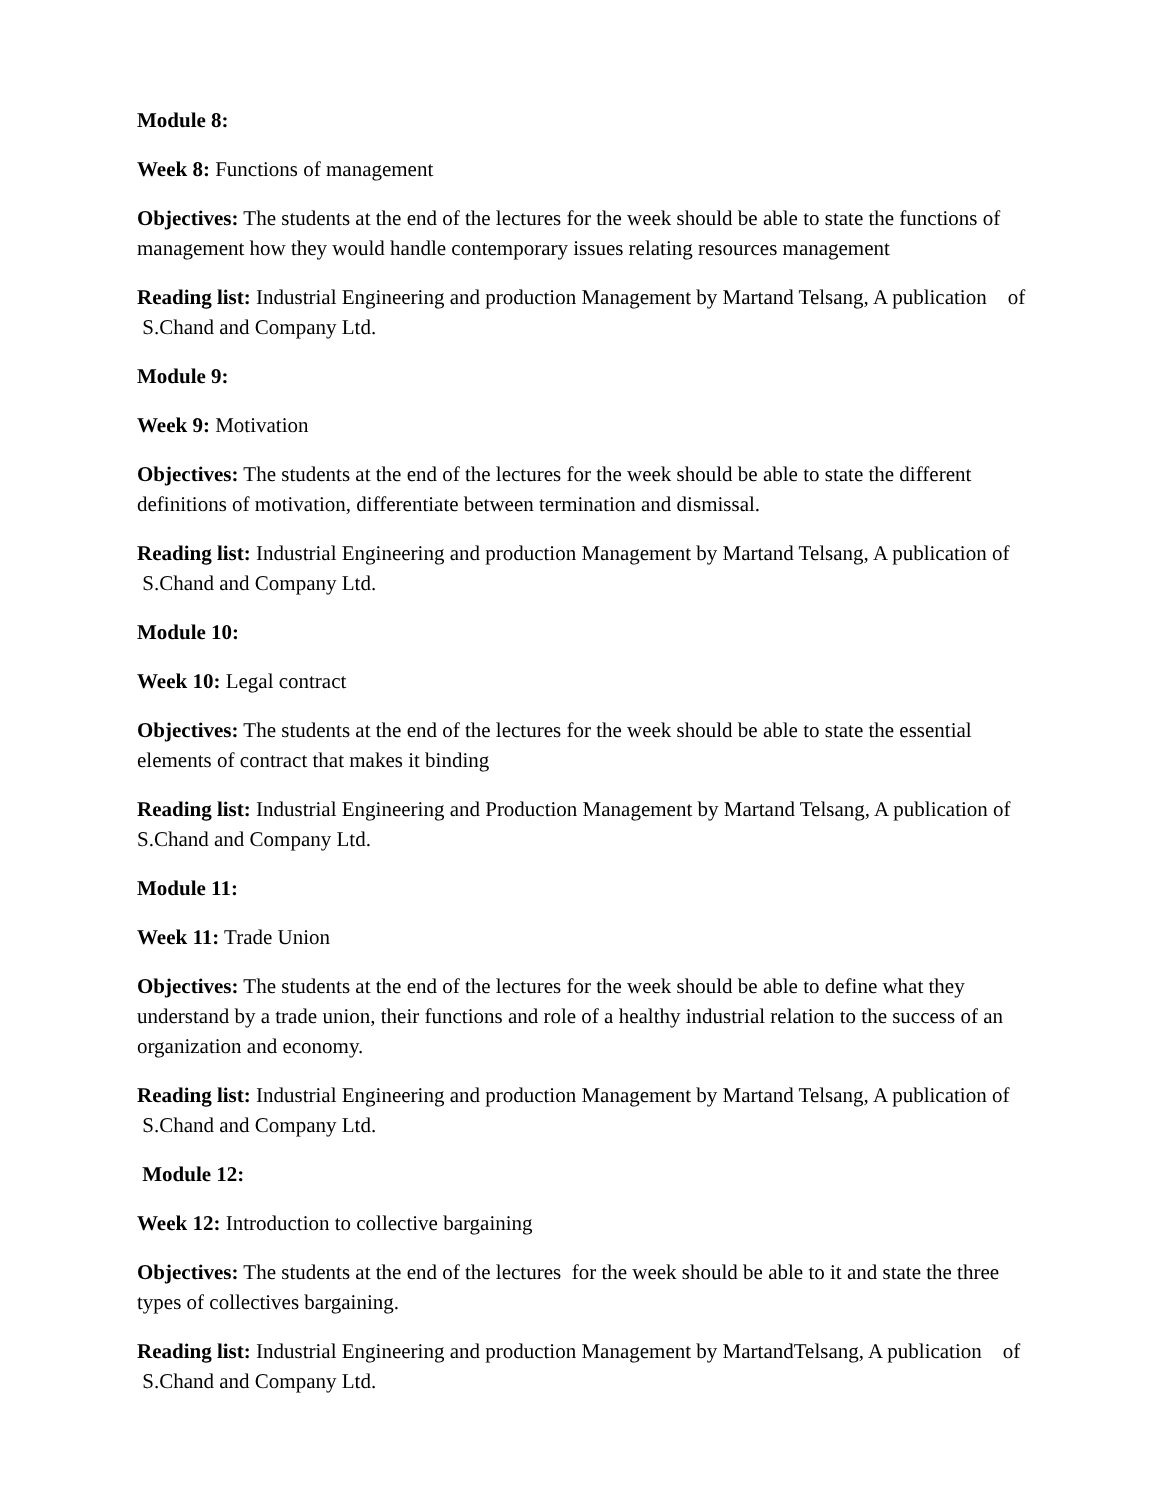Module 8:
Week 8: Functions of management
Objectives: The students at the end of the lectures for the week should be able to state the functions of management how they would handle contemporary issues relating resources management
Reading list: Industrial Engineering and production Management by Martand Telsang, A publication of S.Chand and Company Ltd.
Module 9:
Week 9: Motivation
Objectives: The students at the end of the lectures for the week should be able to state the different definitions of motivation, differentiate between termination and dismissal.
Reading list: Industrial Engineering and production Management by Martand Telsang, A publication of S.Chand and Company Ltd.
Module 10:
Week 10: Legal contract
Objectives: The students at the end of the lectures for the week should be able to state the essential elements of contract that makes it binding
Reading list: Industrial Engineering and Production Management by Martand Telsang, A publication of S.Chand and Company Ltd.
Module 11:
Week 11: Trade Union
Objectives: The students at the end of the lectures for the week should be able to define what they understand by a trade union, their functions and role of a healthy industrial relation to the success of an organization and economy.
Reading list: Industrial Engineering and production Management by Martand Telsang, A publication of S.Chand and Company Ltd.
Module 12:
Week 12: Introduction to collective bargaining
Objectives: The students at the end of the lectures for the week should be able to it and state the three types of collectives bargaining.
Reading list: Industrial Engineering and production Management by MartandTelsang, A publication of S.Chand and Company Ltd.